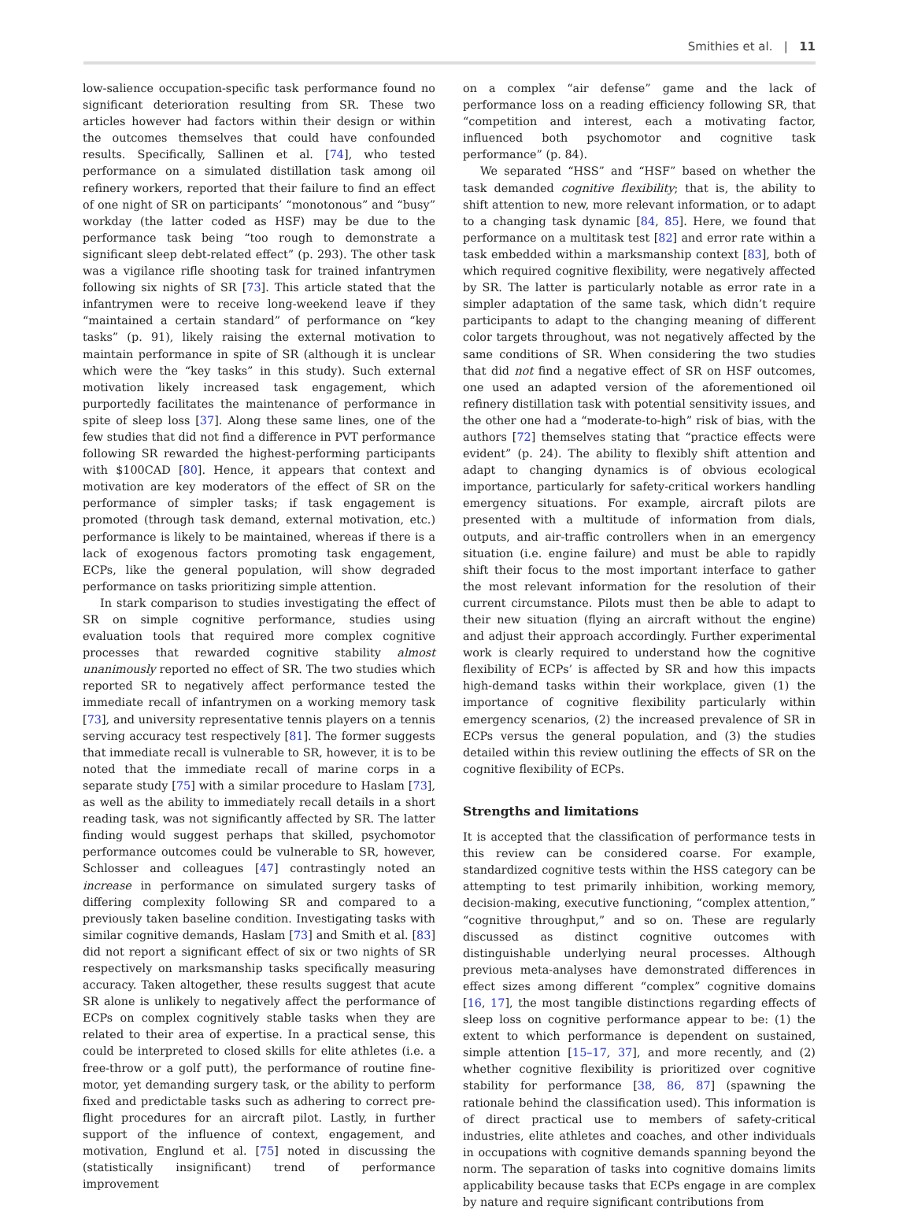Smithies et al. | 11
low-salience occupation-specific task performance found no significant deterioration resulting from SR. These two articles however had factors within their design or within the outcomes themselves that could have confounded results. Specifically, Sallinen et al. [74], who tested performance on a simulated distillation task among oil refinery workers, reported that their failure to find an effect of one night of SR on participants’ “monotonous” and “busy” workday (the latter coded as HSF) may be due to the performance task being “too rough to demonstrate a significant sleep debt-related effect” (p. 293). The other task was a vigilance rifle shooting task for trained infantrymen following six nights of SR [73]. This article stated that the infantrymen were to receive long-weekend leave if they “maintained a certain standard” of performance on “key tasks” (p. 91), likely raising the external motivation to maintain performance in spite of SR (although it is unclear which were the “key tasks” in this study). Such external motivation likely increased task engagement, which purportedly facilitates the maintenance of performance in spite of sleep loss [37]. Along these same lines, one of the few studies that did not find a difference in PVT performance following SR rewarded the highest-performing participants with $100CAD [80]. Hence, it appears that context and motivation are key moderators of the effect of SR on the performance of simpler tasks; if task engagement is promoted (through task demand, external motivation, etc.) performance is likely to be maintained, whereas if there is a lack of exogenous factors promoting task engagement, ECPs, like the general population, will show degraded performance on tasks prioritizing simple attention.
In stark comparison to studies investigating the effect of SR on simple cognitive performance, studies using evaluation tools that required more complex cognitive processes that rewarded cognitive stability almost unanimously reported no effect of SR. The two studies which reported SR to negatively affect performance tested the immediate recall of infantrymen on a working memory task [73], and university representative tennis players on a tennis serving accuracy test respectively [81]. The former suggests that immediate recall is vulnerable to SR, however, it is to be noted that the immediate recall of marine corps in a separate study [75] with a similar procedure to Haslam [73], as well as the ability to immediately recall details in a short reading task, was not significantly affected by SR. The latter finding would suggest perhaps that skilled, psychomotor performance outcomes could be vulnerable to SR, however, Schlosser and colleagues [47] contrastingly noted an increase in performance on simulated surgery tasks of differing complexity following SR and compared to a previously taken baseline condition. Investigating tasks with similar cognitive demands, Haslam [73] and Smith et al. [83] did not report a significant effect of six or two nights of SR respectively on marksmanship tasks specifically measuring accuracy. Taken altogether, these results suggest that acute SR alone is unlikely to negatively affect the performance of ECPs on complex cognitively stable tasks when they are related to their area of expertise. In a practical sense, this could be interpreted to closed skills for elite athletes (i.e. a free-throw or a golf putt), the performance of routine fine-motor, yet demanding surgery task, or the ability to perform fixed and predictable tasks such as adhering to correct pre-flight procedures for an aircraft pilot. Lastly, in further support of the influence of context, engagement, and motivation, Englund et al. [75] noted in discussing the (statistically insignificant) trend of performance improvement
on a complex “air defense” game and the lack of performance loss on a reading efficiency following SR, that “competition and interest, each a motivating factor, influenced both psychomotor and cognitive task performance” (p. 84).
We separated “HSS” and “HSF” based on whether the task demanded cognitive flexibility; that is, the ability to shift attention to new, more relevant information, or to adapt to a changing task dynamic [84, 85]. Here, we found that performance on a multitask test [82] and error rate within a task embedded within a marksmanship context [83], both of which required cognitive flexibility, were negatively affected by SR. The latter is particularly notable as error rate in a simpler adaptation of the same task, which didn’t require participants to adapt to the changing meaning of different color targets throughout, was not negatively affected by the same conditions of SR. When considering the two studies that did not find a negative effect of SR on HSF outcomes, one used an adapted version of the aforementioned oil refinery distillation task with potential sensitivity issues, and the other one had a “moderate-to-high” risk of bias, with the authors [72] themselves stating that “practice effects were evident” (p. 24). The ability to flexibly shift attention and adapt to changing dynamics is of obvious ecological importance, particularly for safety-critical workers handling emergency situations. For example, aircraft pilots are presented with a multitude of information from dials, outputs, and air-traffic controllers when in an emergency situation (i.e. engine failure) and must be able to rapidly shift their focus to the most important interface to gather the most relevant information for the resolution of their current circumstance. Pilots must then be able to adapt to their new situation (flying an aircraft without the engine) and adjust their approach accordingly. Further experimental work is clearly required to understand how the cognitive flexibility of ECPs’ is affected by SR and how this impacts high-demand tasks within their workplace, given (1) the importance of cognitive flexibility particularly within emergency scenarios, (2) the increased prevalence of SR in ECPs versus the general population, and (3) the studies detailed within this review outlining the effects of SR on the cognitive flexibility of ECPs.
Strengths and limitations
It is accepted that the classification of performance tests in this review can be considered coarse. For example, standardized cognitive tests within the HSS category can be attempting to test primarily inhibition, working memory, decision-making, executive functioning, “complex attention,” “cognitive throughput,” and so on. These are regularly discussed as distinct cognitive outcomes with distinguishable underlying neural processes. Although previous meta-analyses have demonstrated differences in effect sizes among different “complex” cognitive domains [16, 17], the most tangible distinctions regarding effects of sleep loss on cognitive performance appear to be: (1) the extent to which performance is dependent on sustained, simple attention [15–17, 37], and more recently, and (2) whether cognitive flexibility is prioritized over cognitive stability for performance [38, 86, 87] (spawning the rationale behind the classification used). This information is of direct practical use to members of safety-critical industries, elite athletes and coaches, and other individuals in occupations with cognitive demands spanning beyond the norm. The separation of tasks into cognitive domains limits applicability because tasks that ECPs engage in are complex by nature and require significant contributions from